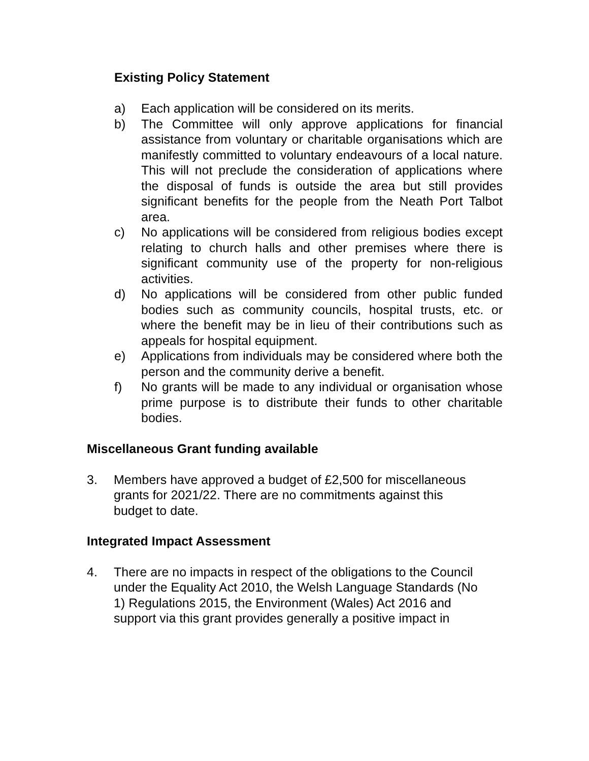Existing Policy Statement
a) Each application will be considered on its merits.
b) The Committee will only approve applications for financial assistance from voluntary or charitable organisations which are manifestly committed to voluntary endeavours of a local nature. This will not preclude the consideration of applications where the disposal of funds is outside the area but still provides significant benefits for the people from the Neath Port Talbot area.
c) No applications will be considered from religious bodies except relating to church halls and other premises where there is significant community use of the property for non-religious activities.
d) No applications will be considered from other public funded bodies such as community councils, hospital trusts, etc. or where the benefit may be in lieu of their contributions such as appeals for hospital equipment.
e) Applications from individuals may be considered where both the person and the community derive a benefit.
f) No grants will be made to any individual or organisation whose prime purpose is to distribute their funds to other charitable bodies.
Miscellaneous Grant funding available
3. Members have approved a budget of £2,500 for miscellaneous
grants for 2021/22. There are no commitments against this
budget to date.
Integrated Impact Assessment
4. There are no impacts in respect of the obligations to the Council
under the Equality Act 2010, the Welsh Language Standards (No
1) Regulations 2015, the Environment (Wales) Act 2016 and
support via this grant provides generally a positive impact in